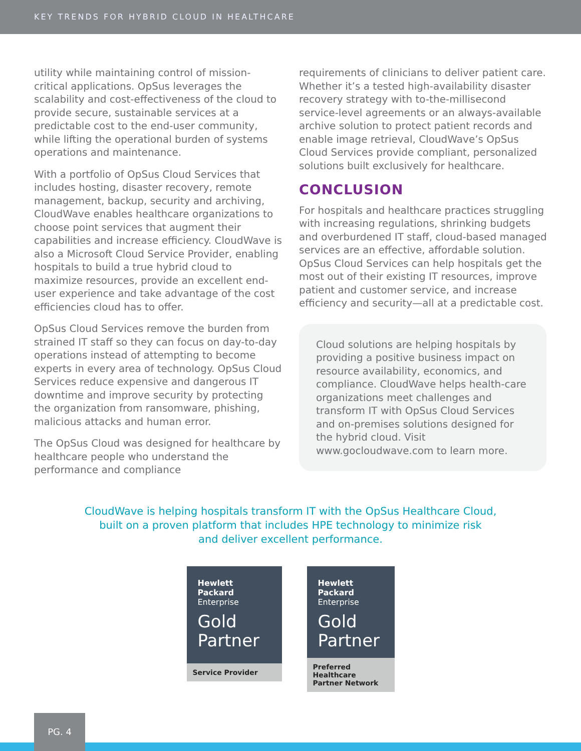KEY TRENDS FOR HYBRID CLOUD IN HEALTHCARE
utility while maintaining control of mission-critical applications. OpSus leverages the scalability and cost-effectiveness of the cloud to provide secure, sustainable services at a predictable cost to the end-user community, while lifting the operational burden of systems operations and maintenance.
With a portfolio of OpSus Cloud Services that includes hosting, disaster recovery, remote management, backup, security and archiving, CloudWave enables healthcare organizations to choose point services that augment their capabilities and increase efficiency. CloudWave is also a Microsoft Cloud Service Provider, enabling hospitals to build a true hybrid cloud to maximize resources, provide an excellent end-user experience and take advantage of the cost efficiencies cloud has to offer.
OpSus Cloud Services remove the burden from strained IT staff so they can focus on day-to-day operations instead of attempting to become experts in every area of technology. OpSus Cloud Services reduce expensive and dangerous IT downtime and improve security by protecting the organization from ransomware, phishing, malicious attacks and human error.
The OpSus Cloud was designed for healthcare by healthcare people who understand the performance and compliance
requirements of clinicians to deliver patient care. Whether it’s a tested high-availability disaster recovery strategy with to-the-millisecond service-level agreements or an always-available archive solution to protect patient records and enable image retrieval, CloudWave’s OpSus Cloud Services provide compliant, personalized solutions built exclusively for healthcare.
CONCLUSION
For hospitals and healthcare practices struggling with increasing regulations, shrinking budgets and overburdened IT staff, cloud-based managed services are an effective, affordable solution. OpSus Cloud Services can help hospitals get the most out of their existing IT resources, improve patient and customer service, and increase efficiency and security—all at a predictable cost.
Cloud solutions are helping hospitals by providing a positive business impact on resource availability, economics, and compliance. CloudWave helps health-care organizations meet challenges and transform IT with OpSus Cloud Services and on-premises solutions designed for the hybrid cloud. Visit www.gocloudwave.com to learn more.
CloudWave is helping hospitals transform IT with the OpSus Healthcare Cloud,
built on a proven platform that includes HPE technology to minimize risk
and deliver excellent performance.
Hewlett Packard
Enterprise
Gold
Partner
Service Provider
Hewlett Packard
Enterprise
Gold
Partner
Preferred Healthcare
Partner Network
PG. 4